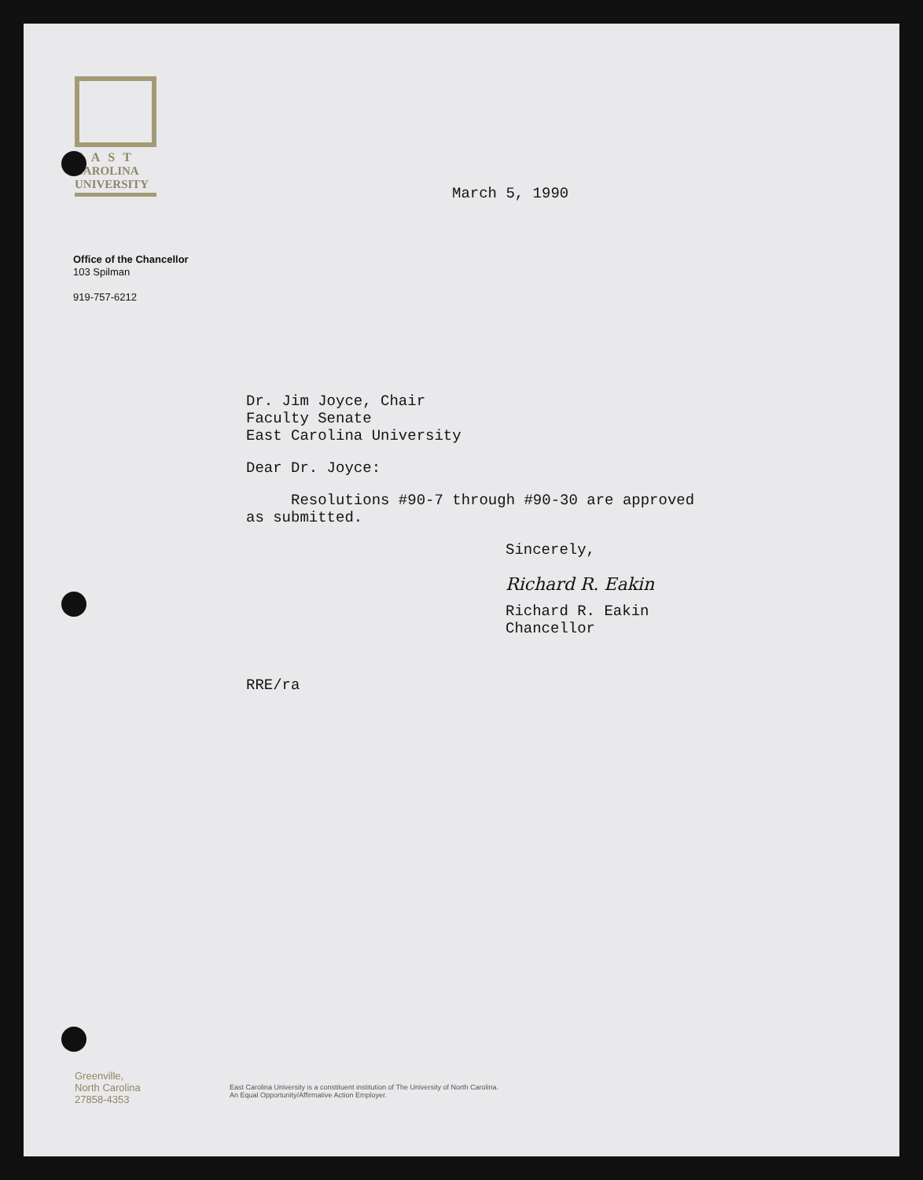EAST
CAROLINA
UNIVERSITY
Office of the Chancellor
103 Spilman
919-757-6212
March 5, 1990
Dr. Jim Joyce, Chair
Faculty Senate
East Carolina University
Dear Dr. Joyce:
Resolutions #90-7 through #90-30 are approved as submitted.
Sincerely,
Richard R. Eakin
Richard R. Eakin
Chancellor
RRE/ra
Greenville,
North Carolina
27858-4353
East Carolina University is a constituent institution of The University of North Carolina.
An Equal Opportunity/Affirmative Action Employer.